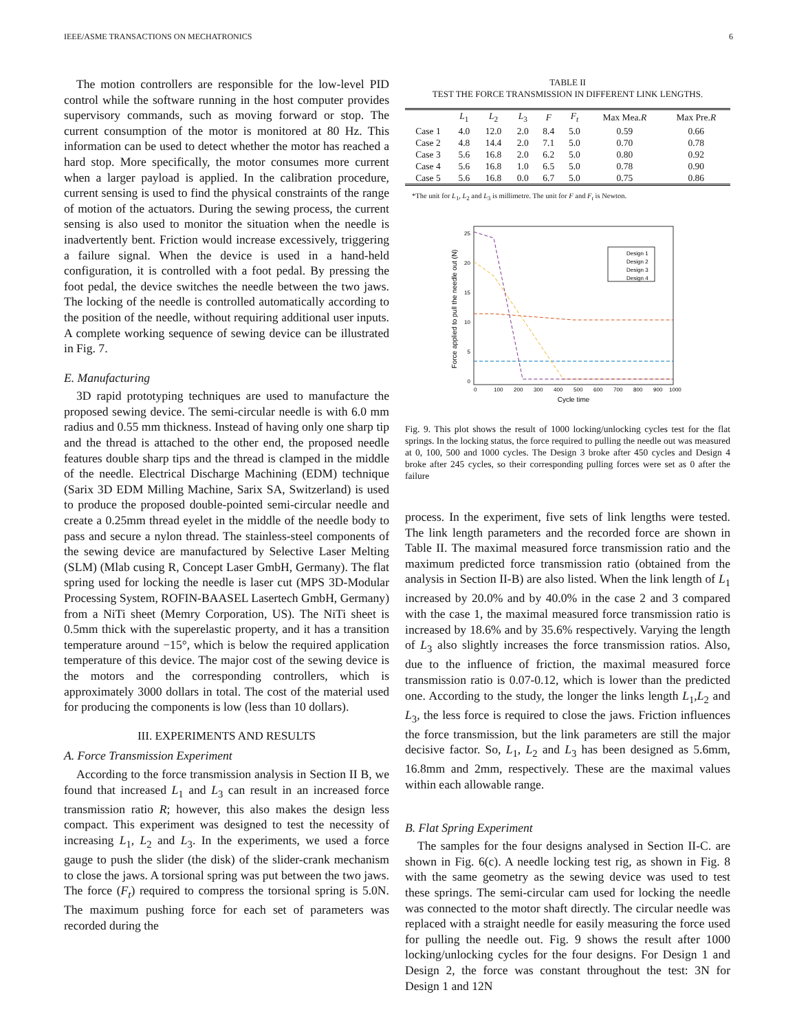IEEE/ASME TRANSACTIONS ON MECHATRONICS 6
The motion controllers are responsible for the low-level PID control while the software running in the host computer provides supervisory commands, such as moving forward or stop. The current consumption of the motor is monitored at 80 Hz. This information can be used to detect whether the motor has reached a hard stop. More specifically, the motor consumes more current when a larger payload is applied. In the calibration procedure, current sensing is used to find the physical constraints of the range of motion of the actuators. During the sewing process, the current sensing is also used to monitor the situation when the needle is inadvertently bent. Friction would increase excessively, triggering a failure signal. When the device is used in a hand-held configuration, it is controlled with a foot pedal. By pressing the foot pedal, the device switches the needle between the two jaws. The locking of the needle is controlled automatically according to the position of the needle, without requiring additional user inputs. A complete working sequence of sewing device can be illustrated in Fig. 7.
E. Manufacturing
3D rapid prototyping techniques are used to manufacture the proposed sewing device. The semi-circular needle is with 6.0 mm radius and 0.55 mm thickness. Instead of having only one sharp tip and the thread is attached to the other end, the proposed needle features double sharp tips and the thread is clamped in the middle of the needle. Electrical Discharge Machining (EDM) technique (Sarix 3D EDM Milling Machine, Sarix SA, Switzerland) is used to produce the proposed double-pointed semi-circular needle and create a 0.25mm thread eyelet in the middle of the needle body to pass and secure a nylon thread. The stainless-steel components of the sewing device are manufactured by Selective Laser Melting (SLM) (Mlab cusing R, Concept Laser GmbH, Germany). The flat spring used for locking the needle is laser cut (MPS 3D-Modular Processing System, ROFIN-BAASEL Lasertech GmbH, Germany) from a NiTi sheet (Memry Corporation, US). The NiTi sheet is 0.5mm thick with the superelastic property, and it has a transition temperature around −15°, which is below the required application temperature of this device. The major cost of the sewing device is the motors and the corresponding controllers, which is approximately 3000 dollars in total. The cost of the material used for producing the components is low (less than 10 dollars).
III. EXPERIMENTS AND RESULTS
A. Force Transmission Experiment
According to the force transmission analysis in Section II B, we found that increased L<sub>1</sub> and L<sub>3</sub> can result in an increased force transmission ratio R; however, this also makes the design less compact. This experiment was designed to test the necessity of increasing L<sub>1</sub>, L<sub>2</sub> and L<sub>3</sub>. In the experiments, we used a force gauge to push the slider (the disk) of the slider-crank mechanism to close the jaws. A torsional spring was put between the two jaws. The force (F<sub>t</sub>) required to compress the torsional spring is 5.0N. The maximum pushing force for each set of parameters was recorded during the
TABLE II
TEST THE FORCE TRANSMISSION IN DIFFERENT LINK LENGTHS.
| | L<sub>1</sub> | L<sub>2</sub> | L<sub>3</sub> | F | F<sub>t</sub> | Max Mea. R | Max Pre. R |
| --- | --- | --- | --- | --- | --- | --- | --- |
| Case 1 | 4.0 | 12.0 | 2.0 | 8.4 | 5.0 | 0.59 | 0.66 |
| Case 2 | 4.8 | 14.4 | 2.0 | 7.1 | 5.0 | 0.70 | 0.78 |
| Case 3 | 5.6 | 16.8 | 2.0 | 6.2 | 5.0 | 0.80 | 0.92 |
| Case 4 | 5.6 | 16.8 | 1.0 | 6.5 | 5.0 | 0.78 | 0.90 |
| Case 5 | 5.6 | 16.8 | 0.0 | 6.7 | 5.0 | 0.75 | 0.86 |
*The unit for L<sub>1</sub>, L<sub>2</sub> and L<sub>3</sub> is millimetre. The unit for F and F<sub>t</sub> is Newton.
Force applied to pull the needle out (N)
Cycle time
0
5
10
15
20
25
0
100
200
300
400
500
600
700
800
900
1000
Design 1
Design 2
Design 3
Design 4
Fig. 9. This plot shows the result of 1000 locking/unlocking cycles test for the flat springs. In the locking status, the force required to pulling the needle out was measured at 0, 100, 500 and 1000 cycles. The Design 3 broke after 450 cycles and Design 4 broke after 245 cycles, so their corresponding pulling forces were set as 0 after the failure
process. In the experiment, five sets of link lengths were tested. The link length parameters and the recorded force are shown in Table II. The maximal measured force transmission ratio and the maximum predicted force transmission ratio (obtained from the analysis in Section II-B) are also listed. When the link length of L<sub>1</sub> increased by 20.0% and by 40.0% in the case 2 and 3 compared with the case 1, the maximal measured force transmission ratio is increased by 18.6% and by 35.6% respectively. Varying the length of L<sub>3</sub> also slightly increases the force transmission ratios. Also, due to the influence of friction, the maximal measured force transmission ratio is 0.07-0.12, which is lower than the predicted one. According to the study, the longer the links length L<sub>1</sub>,L<sub>2</sub> and L<sub>3</sub>, the less force is required to close the jaws. Friction influences the force transmission, but the link parameters are still the major decisive factor. So, L<sub>1</sub>, L<sub>2</sub> and L<sub>3</sub> has been designed as 5.6mm, 16.8mm and 2mm, respectively. These are the maximal values within each allowable range.
B. Flat Spring Experiment
The samples for the four designs analysed in Section II-C. are shown in Fig. 6(c). A needle locking test rig, as shown in Fig. 8 with the same geometry as the sewing device was used to test these springs. The semi-circular cam used for locking the needle was connected to the motor shaft directly. The circular needle was replaced with a straight needle for easily measuring the force used for pulling the needle out. Fig. 9 shows the result after 1000 locking/unlocking cycles for the four designs. For Design 1 and Design 2, the force was constant throughout the test: 3N for Design 1 and 12N